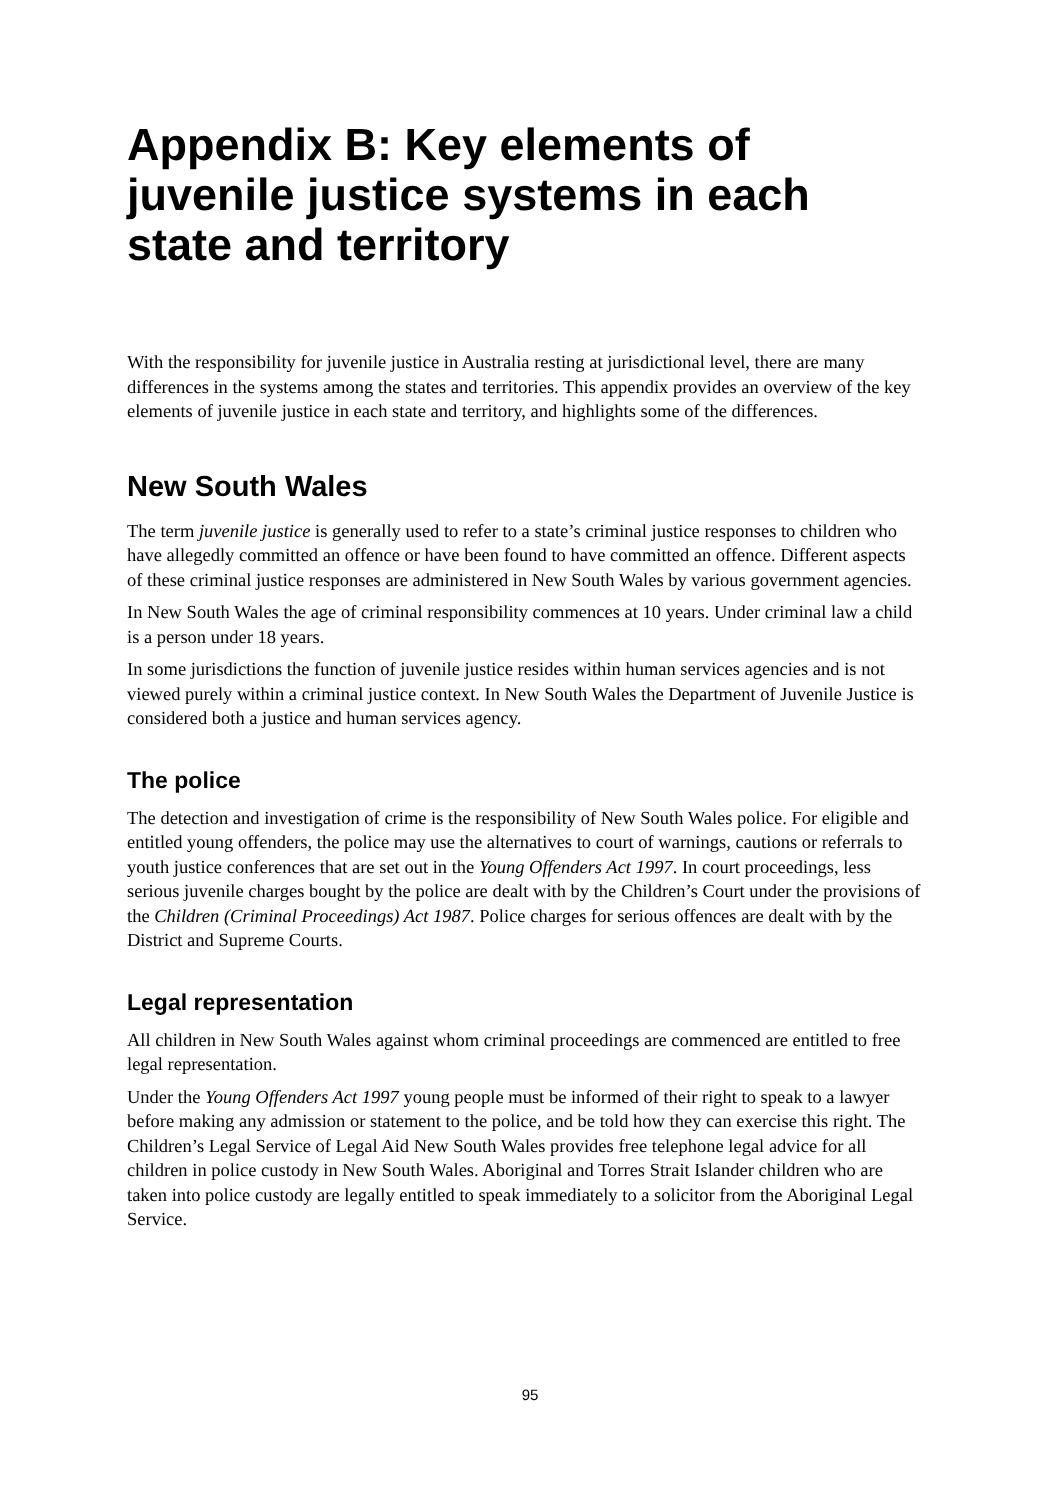Appendix B: Key elements of juvenile justice systems in each state and territory
With the responsibility for juvenile justice in Australia resting at jurisdictional level, there are many differences in the systems among the states and territories. This appendix provides an overview of the key elements of juvenile justice in each state and territory, and highlights some of the differences.
New South Wales
The term juvenile justice is generally used to refer to a state’s criminal justice responses to children who have allegedly committed an offence or have been found to have committed an offence. Different aspects of these criminal justice responses are administered in New South Wales by various government agencies.
In New South Wales the age of criminal responsibility commences at 10 years. Under criminal law a child is a person under 18 years.
In some jurisdictions the function of juvenile justice resides within human services agencies and is not viewed purely within a criminal justice context. In New South Wales the Department of Juvenile Justice is considered both a justice and human services agency.
The police
The detection and investigation of crime is the responsibility of New South Wales police. For eligible and entitled young offenders, the police may use the alternatives to court of warnings, cautions or referrals to youth justice conferences that are set out in the Young Offenders Act 1997. In court proceedings, less serious juvenile charges bought by the police are dealt with by the Children’s Court under the provisions of the Children (Criminal Proceedings) Act 1987. Police charges for serious offences are dealt with by the District and Supreme Courts.
Legal representation
All children in New South Wales against whom criminal proceedings are commenced are entitled to free legal representation.
Under the Young Offenders Act 1997 young people must be informed of their right to speak to a lawyer before making any admission or statement to the police, and be told how they can exercise this right. The Children’s Legal Service of Legal Aid New South Wales provides free telephone legal advice for all children in police custody in New South Wales. Aboriginal and Torres Strait Islander children who are taken into police custody are legally entitled to speak immediately to a solicitor from the Aboriginal Legal Service.
95